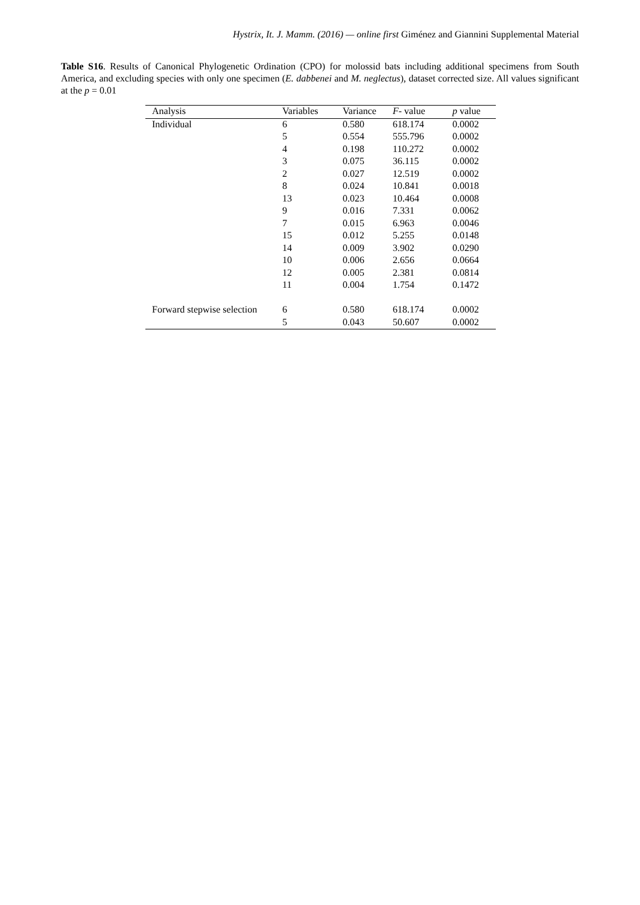Hystrix, It. J. Mamm. (2016) — online first Giménez and Giannini Supplemental Material
Table S16. Results of Canonical Phylogenetic Ordination (CPO) for molossid bats including additional specimens from South America, and excluding species with only one specimen (E. dabbenei and M. neglectus), dataset corrected size. All values significant at the p = 0.01
| Analysis | Variables | Variance | F - value | p value |
| --- | --- | --- | --- | --- |
| Individual | 6 | 0.580 | 618.174 | 0.0002 |
| | 5 | 0.554 | 555.796 | 0.0002 |
| | 4 | 0.198 | 110.272 | 0.0002 |
| | 3 | 0.075 | 36.115 | 0.0002 |
| | 2 | 0.027 | 12.519 | 0.0002 |
| | 8 | 0.024 | 10.841 | 0.0018 |
| | 13 | 0.023 | 10.464 | 0.0008 |
| | 9 | 0.016 | 7.331 | 0.0062 |
| | 7 | 0.015 | 6.963 | 0.0046 |
| | 15 | 0.012 | 5.255 | 0.0148 |
| | 14 | 0.009 | 3.902 | 0.0290 |
| | 10 | 0.006 | 2.656 | 0.0664 |
| | 12 | 0.005 | 2.381 | 0.0814 |
| | 11 | 0.004 | 1.754 | 0.1472 |
| Forward stepwise selection | 6 | 0.580 | 618.174 | 0.0002 |
| | 5 | 0.043 | 50.607 | 0.0002 |